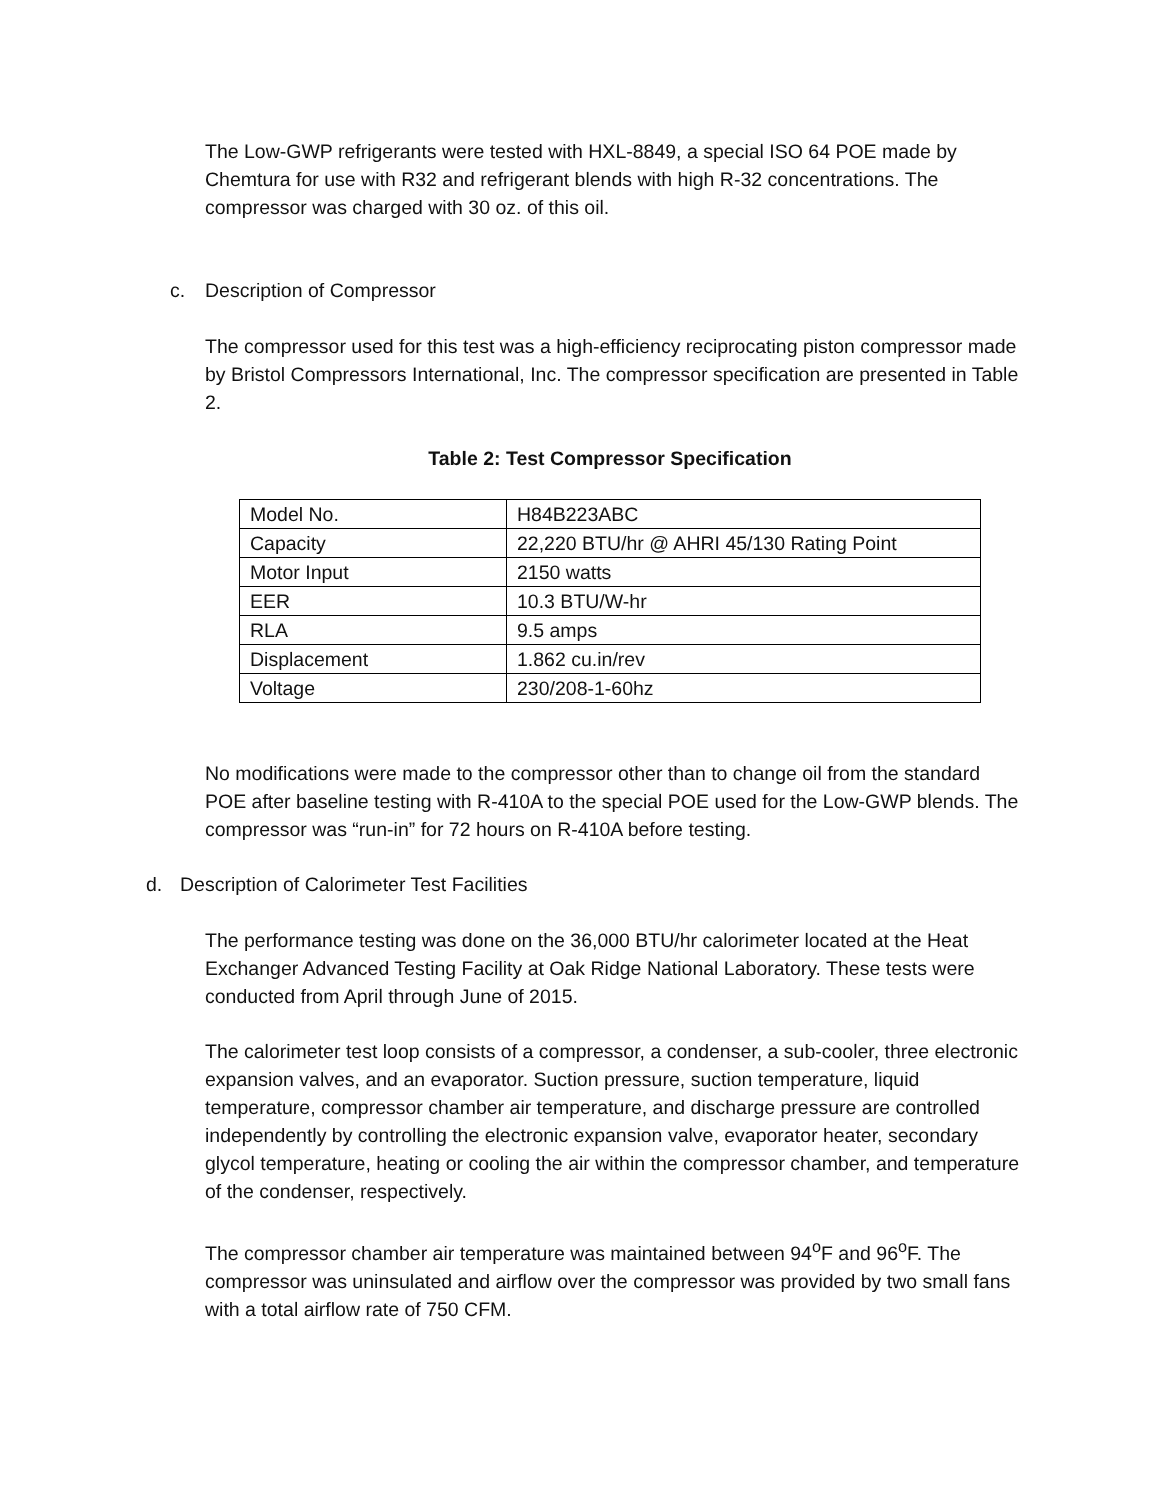The Low-GWP refrigerants were tested with HXL-8849, a special ISO 64 POE made by Chemtura for use with R32 and refrigerant blends with high R-32 concentrations. The compressor was charged with 30 oz. of this oil.
c. Description of Compressor
The compressor used for this test was a high-efficiency reciprocating piston compressor made by Bristol Compressors International, Inc. The compressor specification are presented in Table 2.
Table 2: Test Compressor Specification
| Model No. | H84B223ABC |
| Capacity | 22,220 BTU/hr @ AHRI 45/130 Rating Point |
| Motor Input | 2150 watts |
| EER | 10.3 BTU/W-hr |
| RLA | 9.5 amps |
| Displacement | 1.862 cu.in/rev |
| Voltage | 230/208-1-60hz |
No modifications were made to the compressor other than to change oil from the standard POE after baseline testing with R-410A to the special POE used for the Low-GWP blends. The compressor was “run-in” for 72 hours on R-410A before testing.
d. Description of Calorimeter Test Facilities
The performance testing was done on the 36,000 BTU/hr calorimeter located at the Heat Exchanger Advanced Testing Facility at Oak Ridge National Laboratory. These tests were conducted from April through June of 2015.
The calorimeter test loop consists of a compressor, a condenser, a sub-cooler, three electronic expansion valves, and an evaporator. Suction pressure, suction temperature, liquid temperature, compressor chamber air temperature, and discharge pressure are controlled independently by controlling the electronic expansion valve, evaporator heater, secondary glycol temperature, heating or cooling the air within the compressor chamber, and temperature of the condenser, respectively.
The compressor chamber air temperature was maintained between 94<sup>o</sup>F and 96<sup>o</sup>F. The compressor was uninsulated and airflow over the compressor was provided by two small fans with a total airflow rate of 750 CFM.